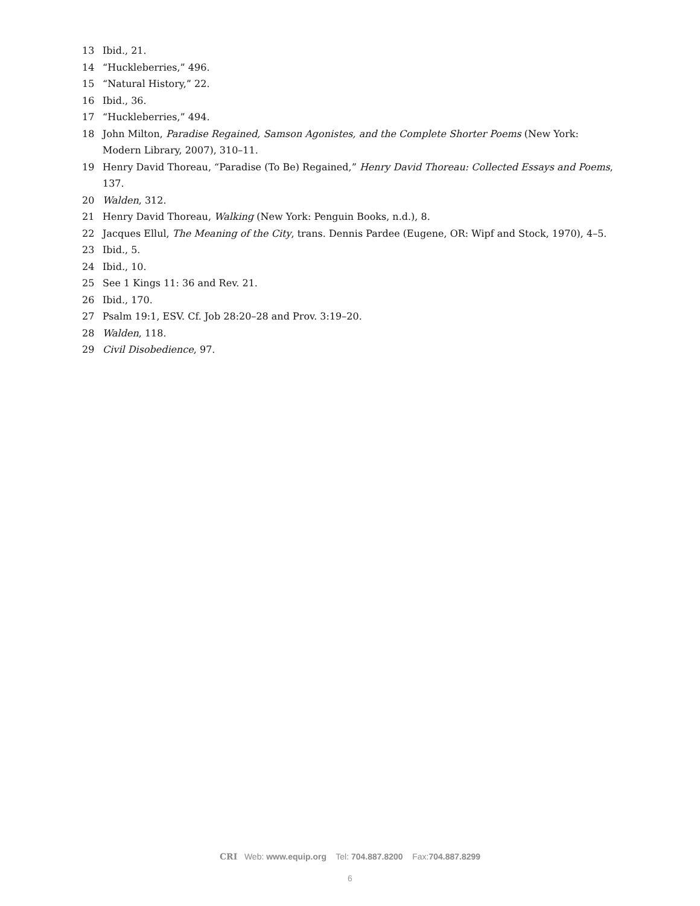13 Ibid., 21.
14 “Huckleberries,” 496.
15 “Natural History,” 22.
16 Ibid., 36.
17 “Huckleberries,” 494.
18 John Milton, Paradise Regained, Samson Agonistes, and the Complete Shorter Poems (New York: Modern Library, 2007), 310–11.
19 Henry David Thoreau, “Paradise (To Be) Regained,” Henry David Thoreau: Collected Essays and Poems, 137.
20 Walden, 312.
21 Henry David Thoreau, Walking (New York: Penguin Books, n.d.), 8.
22 Jacques Ellul, The Meaning of the City, trans. Dennis Pardee (Eugene, OR: Wipf and Stock, 1970), 4–5.
23 Ibid., 5.
24 Ibid., 10.
25 See 1 Kings 11: 36 and Rev. 21.
26 Ibid., 170.
27 Psalm 19:1, ESV. Cf. Job 28:20–28 and Prov. 3:19–20.
28 Walden, 118.
29 Civil Disobedience, 97.
CRI Web: www.equip.org Tel: 704.887.8200 Fax:704.887.8299
6